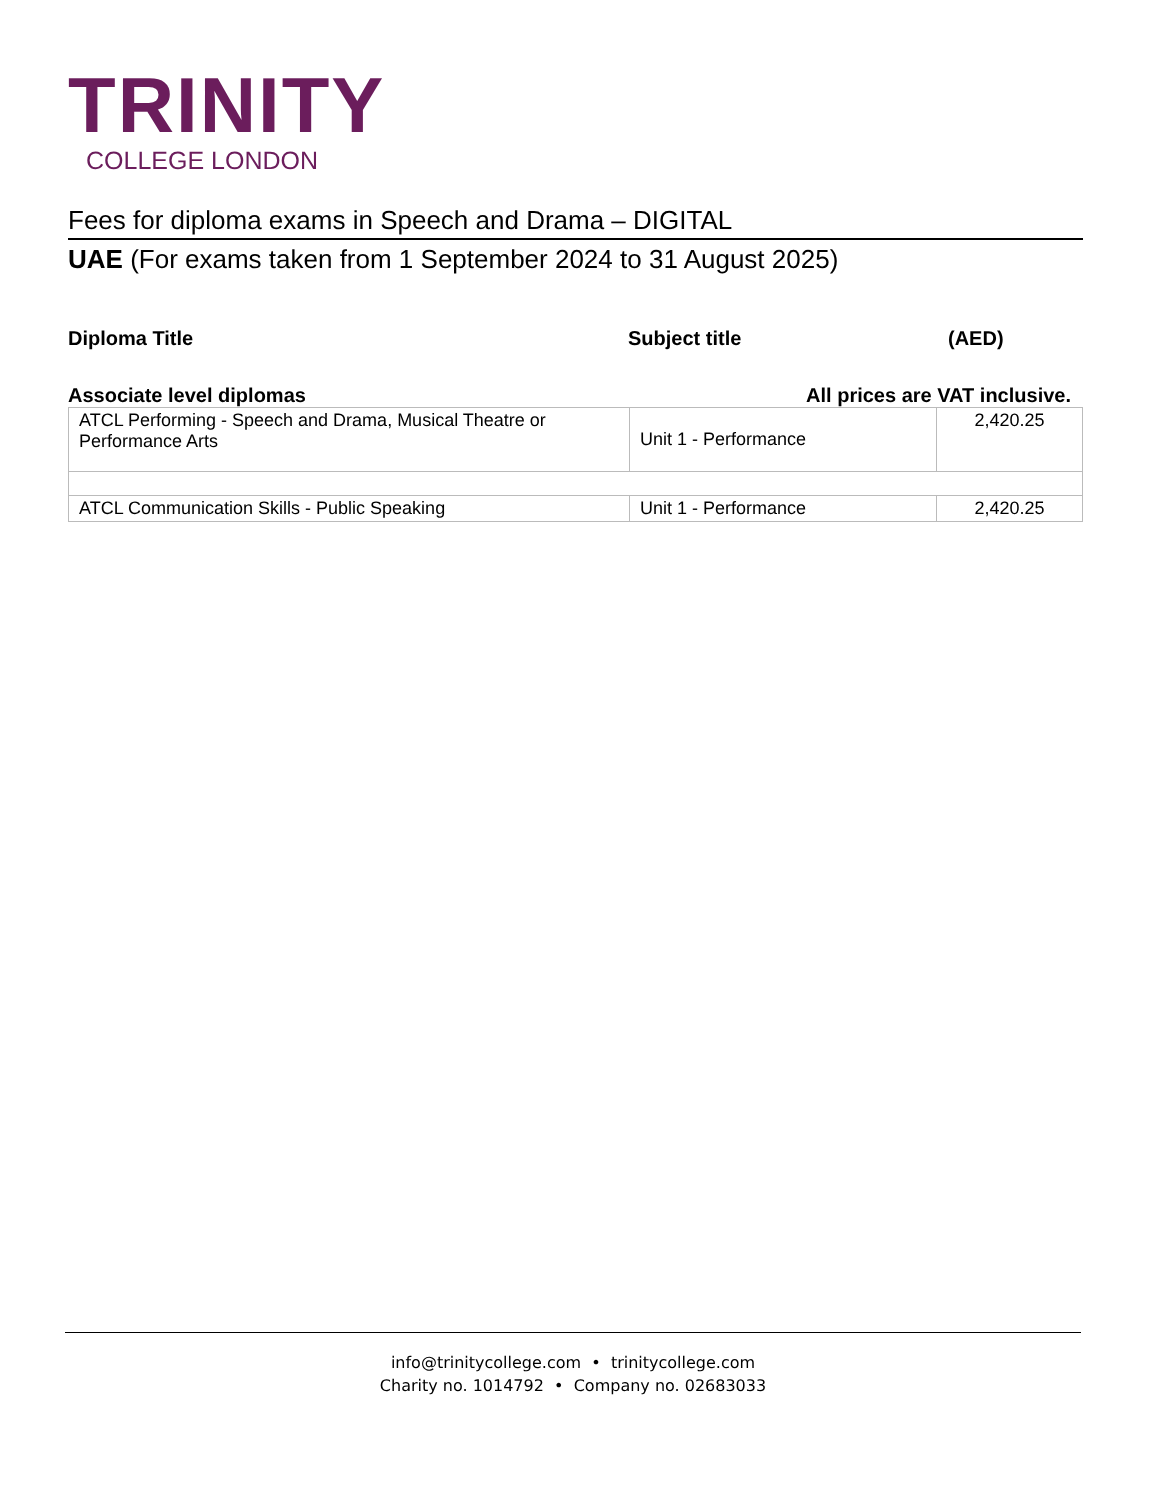TRINITY
COLLEGE LONDON
Fees for diploma exams in Speech and Drama – DIGITAL
UAE (For exams taken from 1 September 2024 to 31 August 2025)
Diploma Title Subject title (AED)
Associate level diplomas All prices are VAT inclusive.
| ATCL Performing - Speech and Drama, Musical Theatre or Performance Arts | Unit 1 - Performance | 2,420.25 |
| ATCL Communication Skills - Public Speaking | Unit 1 - Performance | 2,420.25 |
info@trinitycollege.com • trinitycollege.com
Charity no. 1014792 • Company no. 02683033